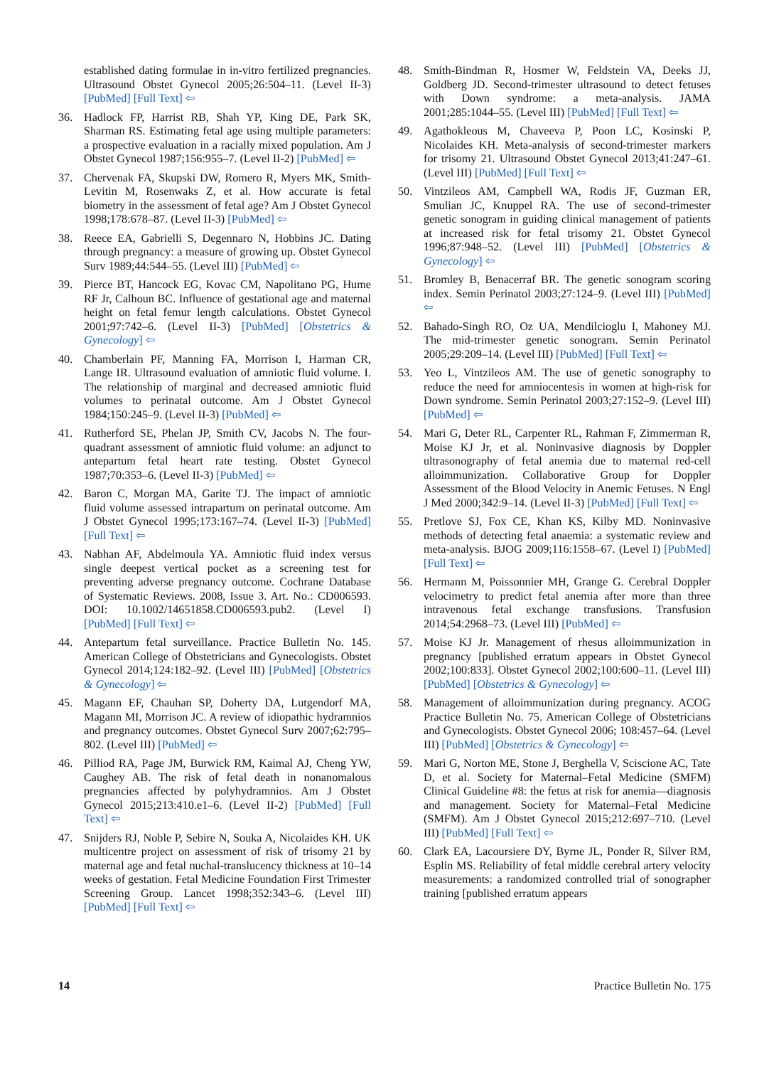established dating formulae in in-vitro fertilized pregnancies. Ultrasound Obstet Gynecol 2005;26:504–11. (Level II-3) [PubMed] [Full Text] ⇦
36. Hadlock FP, Harrist RB, Shah YP, King DE, Park SK, Sharman RS. Estimating fetal age using multiple parameters: a prospective evaluation in a racially mixed population. Am J Obstet Gynecol 1987;156:955–7. (Level II-2) [PubMed] ⇦
37. Chervenak FA, Skupski DW, Romero R, Myers MK, Smith-Levitin M, Rosenwaks Z, et al. How accurate is fetal biometry in the assessment of fetal age? Am J Obstet Gynecol 1998;178:678–87. (Level II-3) [PubMed] ⇦
38. Reece EA, Gabrielli S, Degennaro N, Hobbins JC. Dating through pregnancy: a measure of growing up. Obstet Gynecol Surv 1989;44:544–55. (Level III) [PubMed] ⇦
39. Pierce BT, Hancock EG, Kovac CM, Napolitano PG, Hume RF Jr, Calhoun BC. Influence of gestational age and maternal height on fetal femur length calculations. Obstet Gynecol 2001;97:742–6. (Level II-3) [PubMed] [Obstetrics & Gynecology] ⇦
40. Chamberlain PF, Manning FA, Morrison I, Harman CR, Lange IR. Ultrasound evaluation of amniotic fluid volume. I. The relationship of marginal and decreased amniotic fluid volumes to perinatal outcome. Am J Obstet Gynecol 1984;150:245–9. (Level II-3) [PubMed] ⇦
41. Rutherford SE, Phelan JP, Smith CV, Jacobs N. The four-quadrant assessment of amniotic fluid volume: an adjunct to antepartum fetal heart rate testing. Obstet Gynecol 1987;70:353–6. (Level II-3) [PubMed] ⇦
42. Baron C, Morgan MA, Garite TJ. The impact of amniotic fluid volume assessed intrapartum on perinatal outcome. Am J Obstet Gynecol 1995;173:167–74. (Level II-3) [PubMed] [Full Text] ⇦
43. Nabhan AF, Abdelmoula YA. Amniotic fluid index versus single deepest vertical pocket as a screening test for preventing adverse pregnancy outcome. Cochrane Database of Systematic Reviews. 2008, Issue 3. Art. No.: CD006593. DOI: 10.1002/14651858.CD006593.pub2. (Level I) [PubMed] [Full Text] ⇦
44. Antepartum fetal surveillance. Practice Bulletin No. 145. American College of Obstetricians and Gynecologists. Obstet Gynecol 2014;124:182–92. (Level III) [PubMed] [Obstetrics & Gynecology] ⇦
45. Magann EF, Chauhan SP, Doherty DA, Lutgendorf MA, Magann MI, Morrison JC. A review of idiopathic hydramnios and pregnancy outcomes. Obstet Gynecol Surv 2007;62:795–802. (Level III) [PubMed] ⇦
46. Pilliod RA, Page JM, Burwick RM, Kaimal AJ, Cheng YW, Caughey AB. The risk of fetal death in nonanomalous pregnancies affected by polyhydramnios. Am J Obstet Gynecol 2015;213:410.e1–6. (Level II-2) [PubMed] [Full Text] ⇦
47. Snijders RJ, Noble P, Sebire N, Souka A, Nicolaides KH. UK multicentre project on assessment of risk of trisomy 21 by maternal age and fetal nuchal-translucency thickness at 10–14 weeks of gestation. Fetal Medicine Foundation First Trimester Screening Group. Lancet 1998;352:343–6. (Level III) [PubMed] [Full Text] ⇦
48. Smith-Bindman R, Hosmer W, Feldstein VA, Deeks JJ, Goldberg JD. Second-trimester ultrasound to detect fetuses with Down syndrome: a meta-analysis. JAMA 2001;285:1044–55. (Level III) [PubMed] [Full Text] ⇦
49. Agathokleous M, Chaveeva P, Poon LC, Kosinski P, Nicolaides KH. Meta-analysis of second-trimester markers for trisomy 21. Ultrasound Obstet Gynecol 2013;41:247–61. (Level III) [PubMed] [Full Text] ⇦
50. Vintzileos AM, Campbell WA, Rodis JF, Guzman ER, Smulian JC, Knuppel RA. The use of second-trimester genetic sonogram in guiding clinical management of patients at increased risk for fetal trisomy 21. Obstet Gynecol 1996;87:948–52. (Level III) [PubMed] [Obstetrics & Gynecology] ⇦
51. Bromley B, Benacerraf BR. The genetic sonogram scoring index. Semin Perinatol 2003;27:124–9. (Level III) [PubMed] ⇦
52. Bahado-Singh RO, Oz UA, Mendilcioglu I, Mahoney MJ. The mid-trimester genetic sonogram. Semin Perinatol 2005;29:209–14. (Level III) [PubMed] [Full Text] ⇦
53. Yeo L, Vintzileos AM. The use of genetic sonography to reduce the need for amniocentesis in women at high-risk for Down syndrome. Semin Perinatol 2003;27:152–9. (Level III) [PubMed] ⇦
54. Mari G, Deter RL, Carpenter RL, Rahman F, Zimmerman R, Moise KJ Jr, et al. Noninvasive diagnosis by Doppler ultrasonography of fetal anemia due to maternal red-cell alloimmunization. Collaborative Group for Doppler Assessment of the Blood Velocity in Anemic Fetuses. N Engl J Med 2000;342:9–14. (Level II-3) [PubMed] [Full Text] ⇦
55. Pretlove SJ, Fox CE, Khan KS, Kilby MD. Noninvasive methods of detecting fetal anaemia: a systematic review and meta-analysis. BJOG 2009;116:1558–67. (Level I) [PubMed] [Full Text] ⇦
56. Hermann M, Poissonnier MH, Grange G. Cerebral Doppler velocimetry to predict fetal anemia after more than three intravenous fetal exchange transfusions. Transfusion 2014;54:2968–73. (Level III) [PubMed] ⇦
57. Moise KJ Jr. Management of rhesus alloimmunization in pregnancy [published erratum appears in Obstet Gynecol 2002;100:833]. Obstet Gynecol 2002;100:600–11. (Level III) [PubMed] [Obstetrics & Gynecology] ⇦
58. Management of alloimmunization during pregnancy. ACOG Practice Bulletin No. 75. American College of Obstetricians and Gynecologists. Obstet Gynecol 2006; 108:457–64. (Level III) [PubMed] [Obstetrics & Gynecology] ⇦
59. Mari G, Norton ME, Stone J, Berghella V, Sciscione AC, Tate D, et al. Society for Maternal–Fetal Medicine (SMFM) Clinical Guideline #8: the fetus at risk for anemia—diagnosis and management. Society for Maternal–Fetal Medicine (SMFM). Am J Obstet Gynecol 2015;212:697–710. (Level III) [PubMed] [Full Text] ⇦
60. Clark EA, Lacoursiere DY, Byrne JL, Ponder R, Silver RM, Esplin MS. Reliability of fetal middle cerebral artery velocity measurements: a randomized controlled trial of sonographer training [published erratum appears
14 Practice Bulletin No. 175